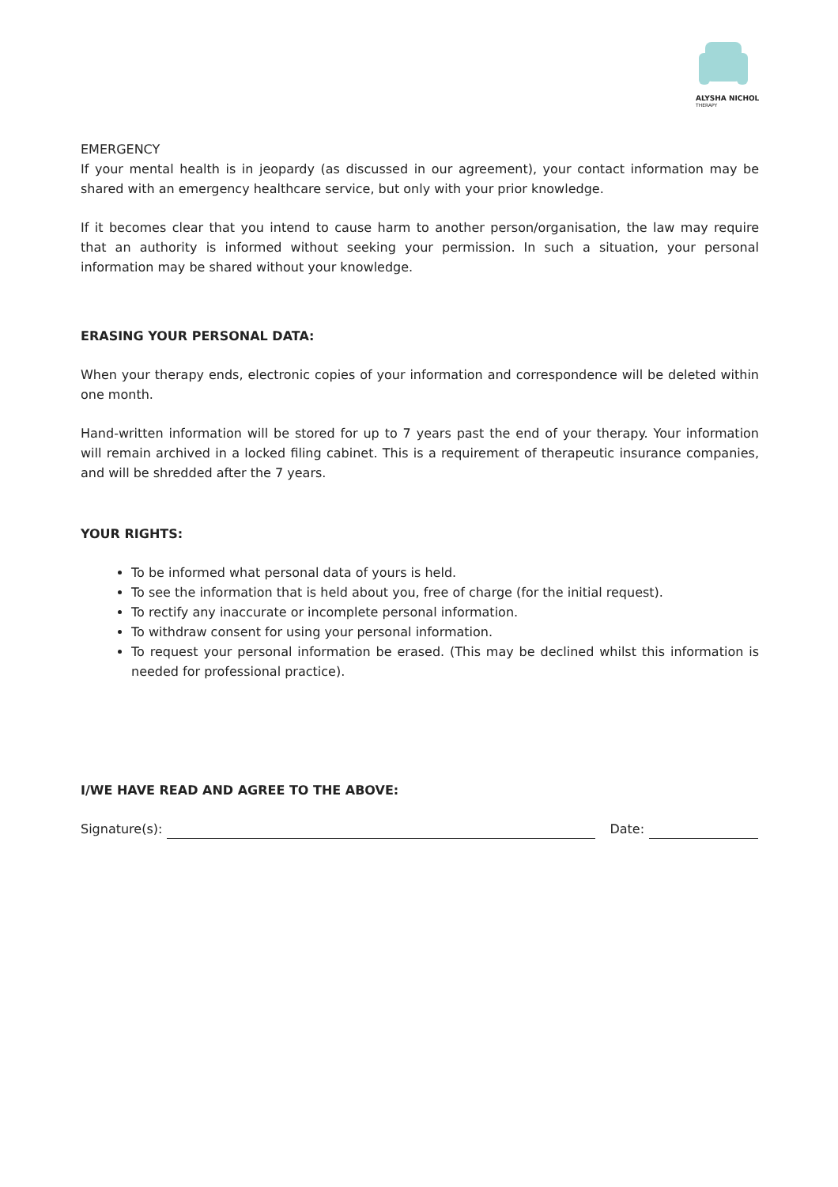ALYSHA NICHOL
THERAPY
EMERGENCY
If your mental health is in jeopardy (as discussed in our agreement), your contact information may be shared with an emergency healthcare service, but only with your prior knowledge.
If it becomes clear that you intend to cause harm to another person/organisation, the law may require that an authority is informed without seeking your permission. In such a situation, your personal information may be shared without your knowledge.
ERASING YOUR PERSONAL DATA:
When your therapy ends, electronic copies of your information and correspondence will be deleted within one month.
Hand-written information will be stored for up to 7 years past the end of your therapy. Your information will remain archived in a locked filing cabinet. This is a requirement of therapeutic insurance companies, and will be shredded after the 7 years.
YOUR RIGHTS:
To be informed what personal data of yours is held.
To see the information that is held about you, free of charge (for the initial request).
To rectify any inaccurate or incomplete personal information.
To withdraw consent for using your personal information.
To request your personal information be erased. (This may be declined whilst this information is needed for professional practice).
I/WE HAVE READ AND AGREE TO THE ABOVE:
Signature(s): Date: